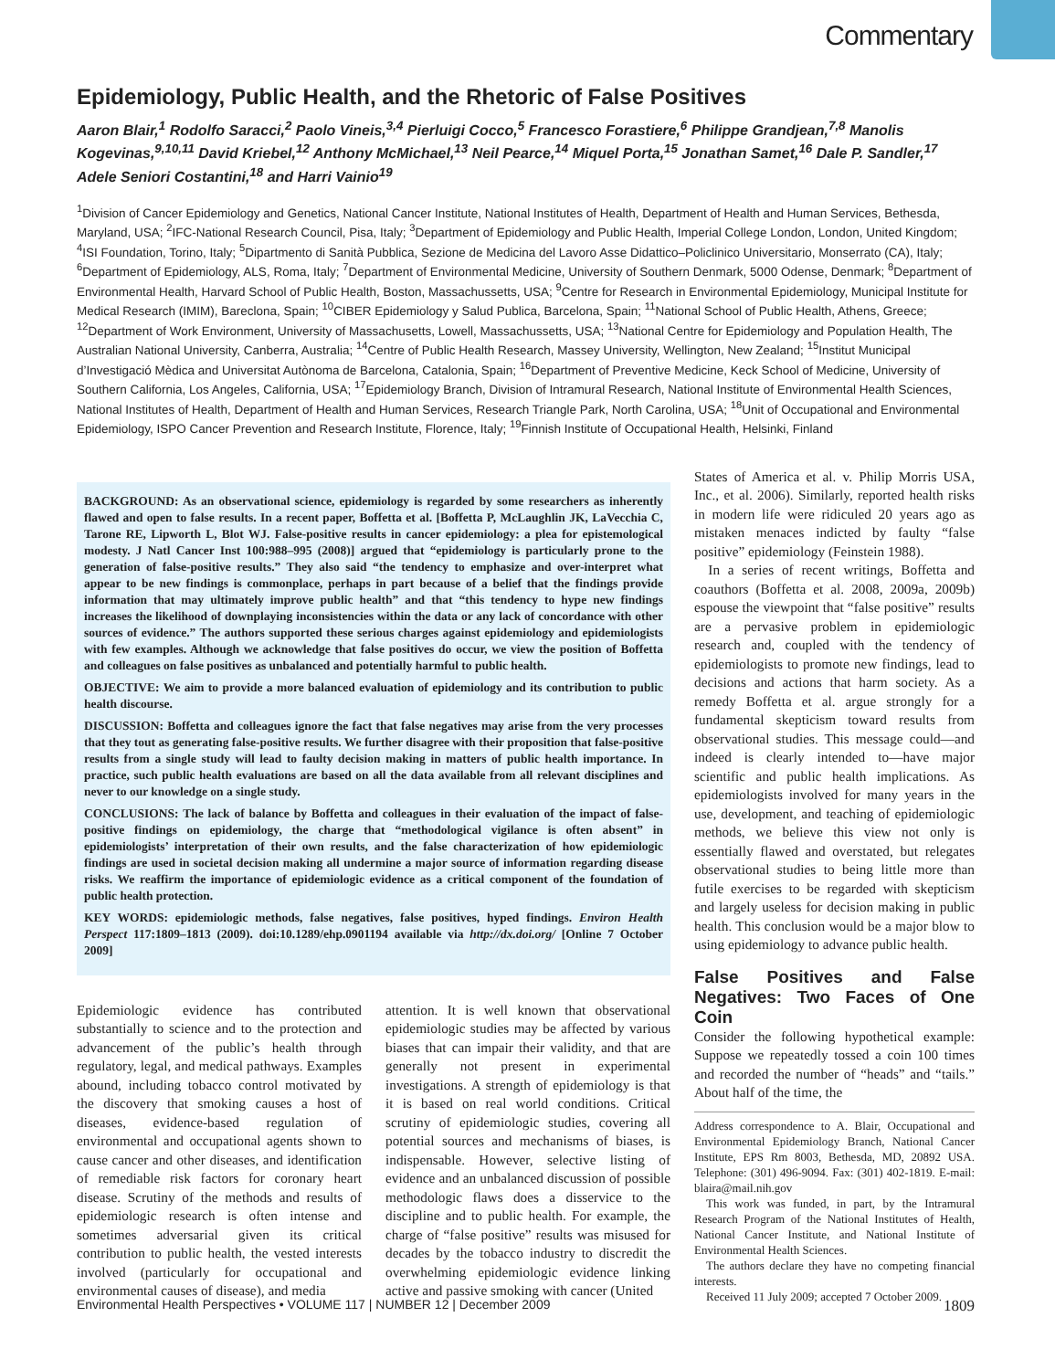Commentary
Epidemiology, Public Health, and the Rhetoric of False Positives
Aaron Blair,<sup>1</sup> Rodolfo Saracci,<sup>2</sup> Paolo Vineis,<sup>3,4</sup> Pierluigi Cocco,<sup>5</sup> Francesco Forastiere,<sup>6</sup> Philippe Grandjean,<sup>7,8</sup> Manolis Kogevinas,<sup>9,10,11</sup> David Kriebel,<sup>12</sup> Anthony McMichael,<sup>13</sup> Neil Pearce,<sup>14</sup> Miquel Porta,<sup>15</sup> Jonathan Samet,<sup>16</sup> Dale P. Sandler,<sup>17</sup> Adele Seniori Costantini,<sup>18</sup> and Harri Vainio<sup>19</sup>
<sup>1</sup> Division of Cancer Epidemiology and Genetics, National Cancer Institute, National Institutes of Health, Department of Health and Human Services, Bethesda, Maryland, USA; <sup>2</sup>IFC-National Research Council, Pisa, Italy; <sup>3</sup>Department of Epidemiology and Public Health, Imperial College London, London, United Kingdom; <sup>4</sup>ISI Foundation, Torino, Italy; <sup>5</sup>Dipartmento di Sanità Pubblica, Sezione de Medicina del Lavoro Asse Didattico–Policlinico Universitario, Monserrato (CA), Italy; <sup>6</sup>Department of Epidemiology, ALS, Roma, Italy; <sup>7</sup>Department of Environmental Medicine, University of Southern Denmark, 5000 Odense, Denmark; <sup>8</sup>Department of Environmental Health, Harvard School of Public Health, Boston, Massachussetts, USA; <sup>9</sup>Centre for Research in Environmental Epidemiology, Municipal Institute for Medical Research (IMIM), Bareclona, Spain; <sup>10</sup>CIBER Epidemiology y Salud Publica, Barcelona, Spain; <sup>11</sup>National School of Public Health, Athens, Greece; <sup>12</sup>Department of Work Environment, University of Massachusetts, Lowell, Massachussetts, USA; <sup>13</sup>National Centre for Epidemiology and Population Health, The Australian National University, Canberra, Australia; <sup>14</sup>Centre of Public Health Research, Massey University, Wellington, New Zealand; <sup>15</sup>Institut Municipal d’Investigació Mèdica and Universitat Autònoma de Barcelona, Catalonia, Spain; <sup>16</sup>Department of Preventive Medicine, Keck School of Medicine, University of Southern California, Los Angeles, California, USA; <sup>17</sup>Epidemiology Branch, Division of Intramural Research, National Institute of Environmental Health Sciences, National Institutes of Health, Department of Health and Human Services, Research Triangle Park, North Carolina, USA; <sup>18</sup>Unit of Occupational and Environmental Epidemiology, ISPO Cancer Prevention and Research Institute, Florence, Italy; <sup>19</sup>Finnish Institute of Occupational Health, Helsinki, Finland
BACKGROUND: As an observational science, epidemiology is regarded by some researchers as inherently flawed and open to false results. In a recent paper, Boffetta et al. [Boffetta P, McLaughlin JK, LaVecchia C, Tarone RE, Lipworth L, Blot WJ. False-positive results in cancer epidemiology: a plea for epistemological modesty. J Natl Cancer Inst 100:988–995 (2008)] argued that “epidemiology is particularly prone to the generation of false-positive results.” They also said “the tendency to emphasize and over-interpret what appear to be new findings is commonplace, perhaps in part because of a belief that the findings provide information that may ultimately improve public health” and that “this tendency to hype new findings increases the likelihood of downplaying inconsistencies within the data or any lack of concordance with other sources of evidence.” The authors supported these serious charges against epidemiology and epidemiologists with few examples. Although we acknowledge that false positives do occur, we view the position of Boffetta and colleagues on false positives as unbalanced and potentially harmful to public health.
OBJECTIVE: We aim to provide a more balanced evaluation of epidemiology and its contribution to public health discourse.
DISCUSSION: Boffetta and colleagues ignore the fact that false negatives may arise from the very processes that they tout as generating false-positive results. We further disagree with their proposition that false-positive results from a single study will lead to faulty decision making in matters of public health importance. In practice, such public health evaluations are based on all the data available from all relevant disciplines and never to our knowledge on a single study.
CONCLUSIONS: The lack of balance by Boffetta and colleagues in their evaluation of the impact of false-positive findings on epidemiology, the charge that “methodological vigilance is often absent” in epidemiologists’ interpretation of their own results, and the false characterization of how epidemiologic findings are used in societal decision making all undermine a major source of information regarding disease risks. We reaffirm the importance of epidemiologic evidence as a critical component of the foundation of public health protection.
KEY WORDS: epidemiologic methods, false negatives, false positives, hyped findings. Environ Health Perspect 117:1809–1813 (2009). doi:10.1289/ehp.0901194 available via http://dx.doi.org/ [Online 7 October 2009]
Epidemiologic evidence has contributed substantially to science and to the protection and advancement of the public’s health through regulatory, legal, and medical pathways. Examples abound, including tobacco control motivated by the discovery that smoking causes a host of diseases, evidence-based regulation of environmental and occupational agents shown to cause cancer and other diseases, and identification of remediable risk factors for coronary heart disease. Scrutiny of the methods and results of epidemiologic research is often intense and sometimes adversarial given its critical contribution to public health, the vested interests involved (particularly for occupational and environmental causes of disease), and media
attention. It is well known that observational epidemiologic studies may be affected by various biases that can impair their validity, and that are generally not present in experimental investigations. A strength of epidemiology is that it is based on real world conditions. Critical scrutiny of epidemiologic studies, covering all potential sources and mechanisms of biases, is indispensable. However, selective listing of evidence and an unbalanced discussion of possible methodologic flaws does a disservice to the discipline and to public health. For example, the charge of “false positive” results was misused for decades by the tobacco industry to discredit the overwhelming epidemiologic evidence linking active and passive smoking with cancer (United
States of America et al. v. Philip Morris USA, Inc., et al. 2006). Similarly, reported health risks in modern life were ridiculed 20 years ago as mistaken menaces indicted by faulty “false positive” epidemiology (Feinstein 1988).
 In a series of recent writings, Boffetta and coauthors (Boffetta et al. 2008, 2009a, 2009b) espouse the viewpoint that “false positive” results are a pervasive problem in epidemiologic research and, coupled with the tendency of epidemiologists to promote new findings, lead to decisions and actions that harm society. As a remedy Boffetta et al. argue strongly for a fundamental skepticism toward results from observational studies. This message could—and indeed is clearly intended to—have major scientific and public health implications. As epidemiologists involved for many years in the use, development, and teaching of epidemiologic methods, we believe this view not only is essentially flawed and overstated, but relegates observational studies to being little more than futile exercises to be regarded with skepticism and largely useless for decision making in public health. This conclusion would be a major blow to using epidemiology to advance public health.
False Positives and False Negatives: Two Faces of One Coin
Consider the following hypothetical example: Suppose we repeatedly tossed a coin 100 times and recorded the number of “heads” and “tails.” About half of the time, the
Address correspondence to A. Blair, Occupational and Environmental Epidemiology Branch, National Cancer Institute, EPS Rm 8003, Bethesda, MD, 20892 USA. Telephone: (301) 496-9094. Fax: (301) 402-1819. E-mail: blaira@mail.nih.gov
 This work was funded, in part, by the Intramural Research Program of the National Institutes of Health, National Cancer Institute, and National Institute of Environmental Health Sciences.
 The authors declare they have no competing financial interests.
 Received 11 July 2009; accepted 7 October 2009.
Environmental Health Perspectives • VOLUME 117 | NUMBER 12 | December 2009 1809